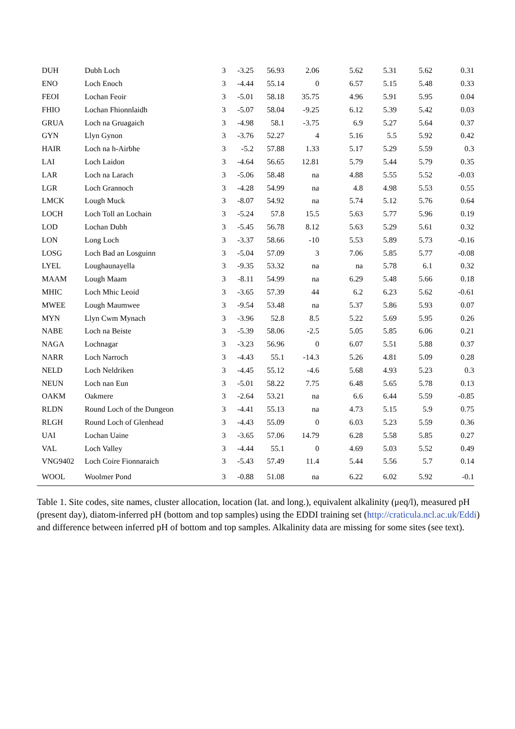| DUH | Dubh Loch | 3 | -3.25 | 56.93 | 2.06 | 5.62 | 5.31 | 5.62 | 0.31 |
| ENO | Loch Enoch | 3 | -4.44 | 55.14 | 0 | 6.57 | 5.15 | 5.48 | 0.33 |
| FEOI | Lochan Feoir | 3 | -5.01 | 58.18 | 35.75 | 4.96 | 5.91 | 5.95 | 0.04 |
| FHIO | Lochan Fhionnlaidh | 3 | -5.07 | 58.04 | -9.25 | 6.12 | 5.39 | 5.42 | 0.03 |
| GRUA | Loch na Gruagaich | 3 | -4.98 | 58.1 | -3.75 | 6.9 | 5.27 | 5.64 | 0.37 |
| GYN | Llyn Gynon | 3 | -3.76 | 52.27 | 4 | 5.16 | 5.5 | 5.92 | 0.42 |
| HAIR | Loch na h-Airbhe | 3 | -5.2 | 57.88 | 1.33 | 5.17 | 5.29 | 5.59 | 0.3 |
| LAI | Loch Laidon | 3 | -4.64 | 56.65 | 12.81 | 5.79 | 5.44 | 5.79 | 0.35 |
| LAR | Loch na Larach | 3 | -5.06 | 58.48 | na | 4.88 | 5.55 | 5.52 | -0.03 |
| LGR | Loch Grannoch | 3 | -4.28 | 54.99 | na | 4.8 | 4.98 | 5.53 | 0.55 |
| LMCK | Lough Muck | 3 | -8.07 | 54.92 | na | 5.74 | 5.12 | 5.76 | 0.64 |
| LOCH | Loch Toll an Lochain | 3 | -5.24 | 57.8 | 15.5 | 5.63 | 5.77 | 5.96 | 0.19 |
| LOD | Lochan Dubh | 3 | -5.45 | 56.78 | 8.12 | 5.63 | 5.29 | 5.61 | 0.32 |
| LON | Long Loch | 3 | -3.37 | 58.66 | -10 | 5.53 | 5.89 | 5.73 | -0.16 |
| LOSG | Loch Bad an Losguinn | 3 | -5.04 | 57.09 | 3 | 7.06 | 5.85 | 5.77 | -0.08 |
| LYEL | Loughaunayella | 3 | -9.35 | 53.32 | na | na | 5.78 | 6.1 | 0.32 |
| MAAM | Lough Maam | 3 | -8.11 | 54.99 | na | 6.29 | 5.48 | 5.66 | 0.18 |
| MHIC | Loch Mhic Leoid | 3 | -3.65 | 57.39 | 44 | 6.2 | 6.23 | 5.62 | -0.61 |
| MWEE | Lough Maumwee | 3 | -9.54 | 53.48 | na | 5.37 | 5.86 | 5.93 | 0.07 |
| MYN | Llyn Cwm Mynach | 3 | -3.96 | 52.8 | 8.5 | 5.22 | 5.69 | 5.95 | 0.26 |
| NABE | Loch na Beiste | 3 | -5.39 | 58.06 | -2.5 | 5.05 | 5.85 | 6.06 | 0.21 |
| NAGA | Lochnagar | 3 | -3.23 | 56.96 | 0 | 6.07 | 5.51 | 5.88 | 0.37 |
| NARR | Loch Narroch | 3 | -4.43 | 55.1 | -14.3 | 5.26 | 4.81 | 5.09 | 0.28 |
| NELD | Loch Neldriken | 3 | -4.45 | 55.12 | -4.6 | 5.68 | 4.93 | 5.23 | 0.3 |
| NEUN | Loch nan Eun | 3 | -5.01 | 58.22 | 7.75 | 6.48 | 5.65 | 5.78 | 0.13 |
| OAKM | Oakmere | 3 | -2.64 | 53.21 | na | 6.6 | 6.44 | 5.59 | -0.85 |
| RLDN | Round Loch of the Dungeon | 3 | -4.41 | 55.13 | na | 4.73 | 5.15 | 5.9 | 0.75 |
| RLGH | Round Loch of Glenhead | 3 | -4.43 | 55.09 | 0 | 6.03 | 5.23 | 5.59 | 0.36 |
| UAI | Lochan Uaine | 3 | -3.65 | 57.06 | 14.79 | 6.28 | 5.58 | 5.85 | 0.27 |
| VAL | Loch Valley | 3 | -4.44 | 55.1 | 0 | 4.69 | 5.03 | 5.52 | 0.49 |
| VNG9402 | Loch Coire Fionnaraich | 3 | -5.43 | 57.49 | 11.4 | 5.44 | 5.56 | 5.7 | 0.14 |
| WOOL | Woolmer Pond | 3 | -0.88 | 51.08 | na | 6.22 | 6.02 | 5.92 | -0.1 |
Table 1. Site codes, site names, cluster allocation, location (lat. and long.), equivalent alkalinity (μeq/l), measured pH (present day), diatom-inferred pH (bottom and top samples) using the EDDI training set (http://craticula.ncl.ac.uk/Eddi) and difference between inferred pH of bottom and top samples. Alkalinity data are missing for some sites (see text).